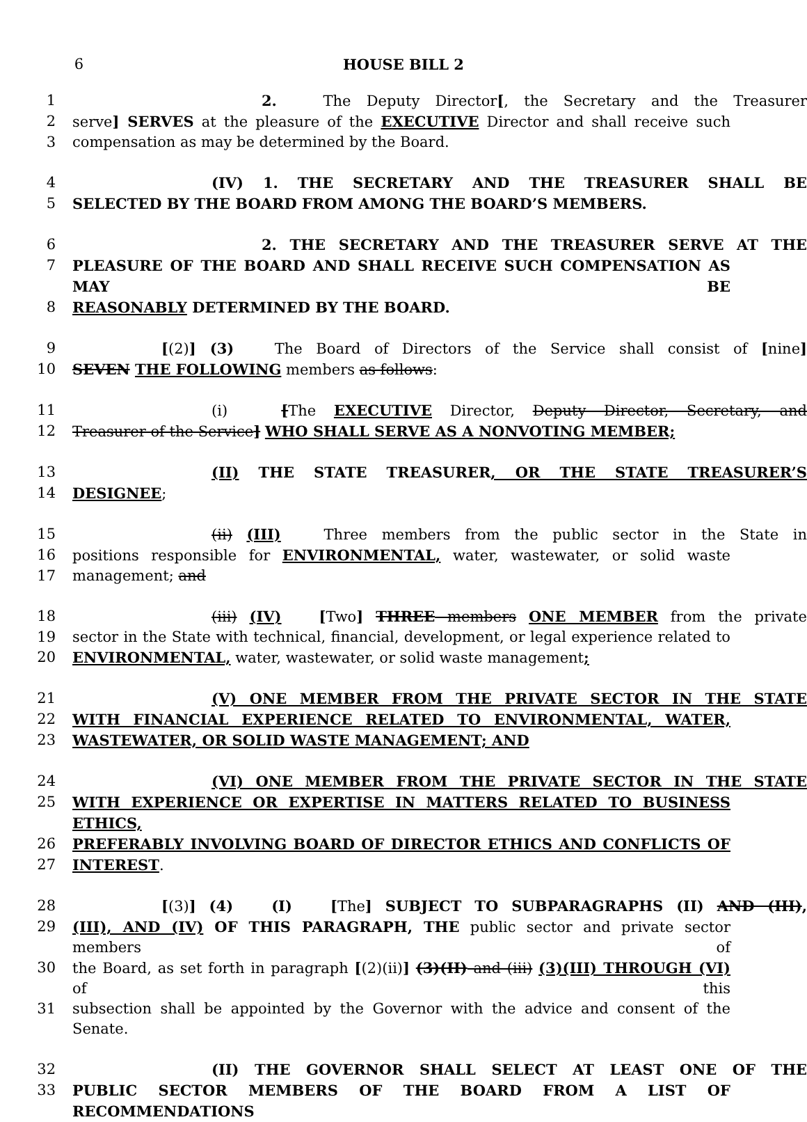6 HOUSE BILL 2
1 2. The Deputy Director[, the Secretary and the Treasurer
2 serve] SERVES at the pleasure of the EXECUTIVE Director and shall receive such
3 compensation as may be determined by the Board.
4 (IV) 1. THE SECRETARY AND THE TREASURER SHALL BE
5 SELECTED BY THE BOARD FROM AMONG THE BOARD’S MEMBERS.
6 2. THE SECRETARY AND THE TREASURER SERVE AT THE
7 PLEASURE OF THE BOARD AND SHALL RECEIVE SUCH COMPENSATION AS MAY BE
8 REASONABLY DETERMINED BY THE BOARD.
9 [(2)] (3) The Board of Directors of the Service shall consist of [nine]
10 SEVEN THE FOLLOWING members as follows:
11 (i) [The EXECUTIVE Director, Deputy Director, Secretary, and
12 Treasurer of the Service] WHO SHALL SERVE AS A NONVOTING MEMBER;
13 (II) THE STATE TREASURER, OR THE STATE TREASURER’S
14 DESIGNEE;
15 (ii) (III) Three members from the public sector in the State in
16 positions responsible for ENVIRONMENTAL, water, wastewater, or solid waste
17 management; and
18 (iii) (IV) [Two] THREE members ONE MEMBER from the private
19 sector in the State with technical, financial, development, or legal experience related to
20 ENVIRONMENTAL, water, wastewater, or solid waste management;
21 (V) ONE MEMBER FROM THE PRIVATE SECTOR IN THE STATE
22 WITH FINANCIAL EXPERIENCE RELATED TO ENVIRONMENTAL, WATER,
23 WASTEWATER, OR SOLID WASTE MANAGEMENT; AND
24 (VI) ONE MEMBER FROM THE PRIVATE SECTOR IN THE STATE
25 WITH EXPERIENCE OR EXPERTISE IN MATTERS RELATED TO BUSINESS ETHICS,
26 PREFERABLY INVOLVING BOARD OF DIRECTOR ETHICS AND CONFLICTS OF
27 INTEREST.
28 [(3)] (4) (I) [The] SUBJECT TO SUBPARAGRAPHS (II) AND (III),
29 (III), AND (IV) OF THIS PARAGRAPH, THE public sector and private sector members of
30 the Board, as set forth in paragraph [(2)(ii)] (3)(II) and (iii) (3)(III) THROUGH (VI) of this
31 subsection shall be appointed by the Governor with the advice and consent of the Senate.
32 (II) THE GOVERNOR SHALL SELECT AT LEAST ONE OF THE
33 PUBLIC SECTOR MEMBERS OF THE BOARD FROM A LIST OF RECOMMENDATIONS